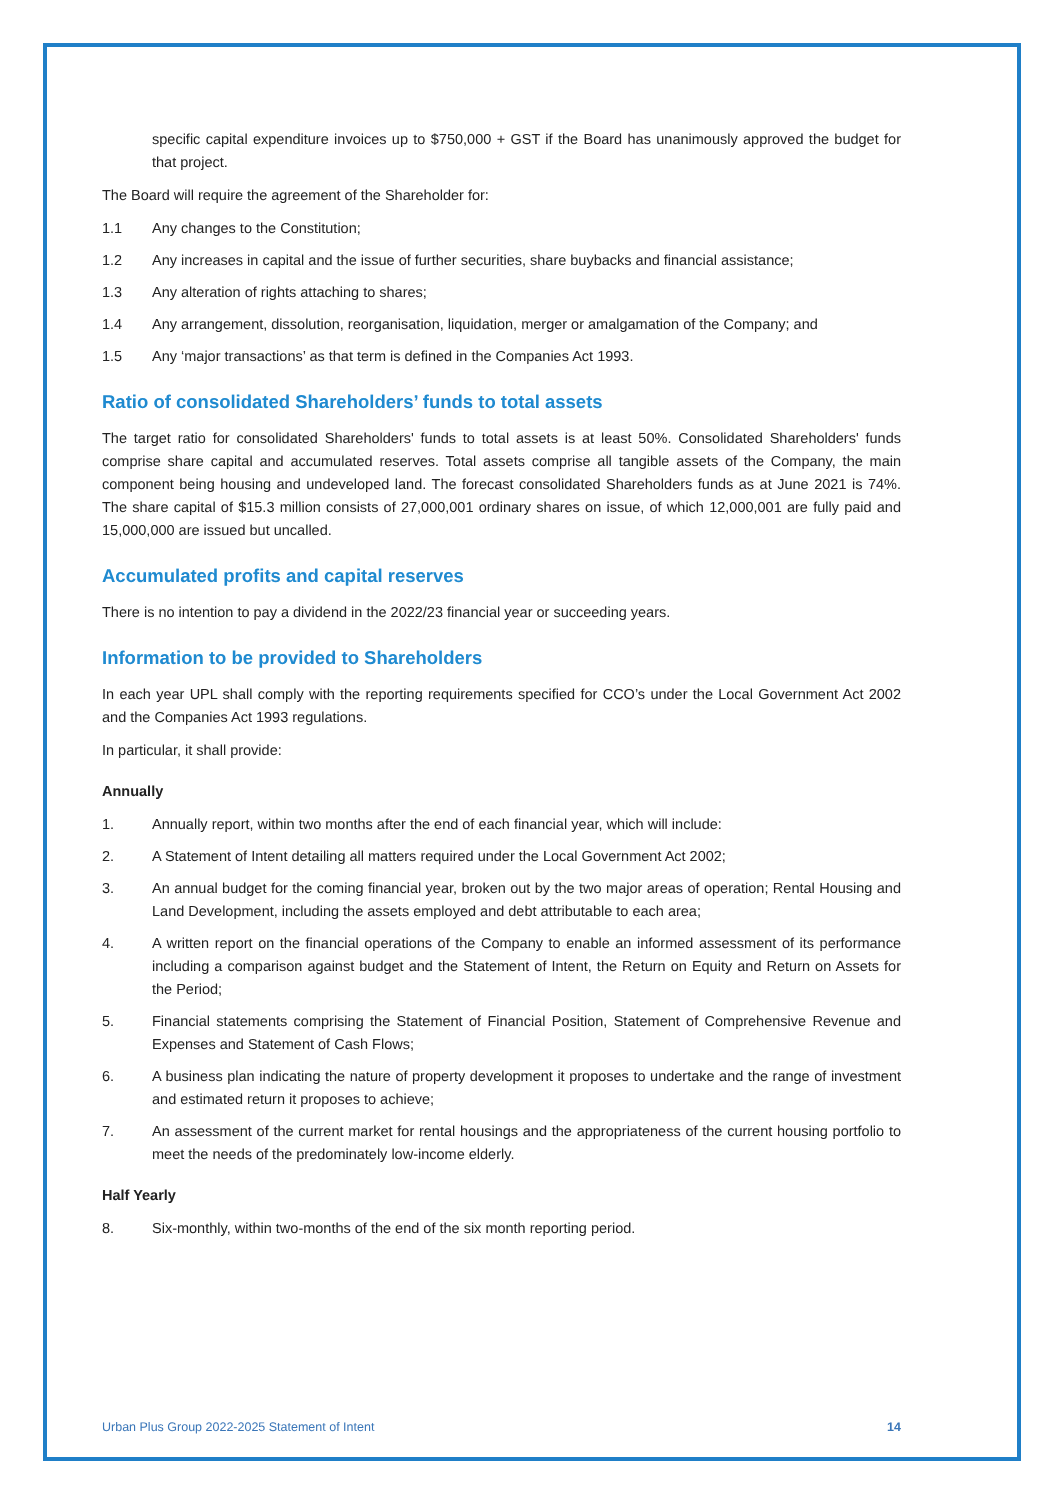specific capital expenditure invoices up to $750,000 + GST if the Board has unanimously approved the budget for that project.
The Board will require the agreement of the Shareholder for:
1.1 Any changes to the Constitution;
1.2 Any increases in capital and the issue of further securities, share buybacks and financial assistance;
1.3 Any alteration of rights attaching to shares;
1.4 Any arrangement, dissolution, reorganisation, liquidation, merger or amalgamation of the Company; and
1.5 Any ‘major transactions’ as that term is defined in the Companies Act 1993.
Ratio of consolidated Shareholders’ funds to total assets
The target ratio for consolidated Shareholders' funds to total assets is at least 50%. Consolidated Shareholders' funds comprise share capital and accumulated reserves. Total assets comprise all tangible assets of the Company, the main component being housing and undeveloped land. The forecast consolidated Shareholders funds as at June 2021 is 74%. The share capital of $15.3 million consists of 27,000,001 ordinary shares on issue, of which 12,000,001 are fully paid and 15,000,000 are issued but uncalled.
Accumulated profits and capital reserves
There is no intention to pay a dividend in the 2022/23 financial year or succeeding years.
Information to be provided to Shareholders
In each year UPL shall comply with the reporting requirements specified for CCO’s under the Local Government Act 2002 and the Companies Act 1993 regulations.
In particular, it shall provide:
Annually
1. Annually report, within two months after the end of each financial year, which will include:
2. A Statement of Intent detailing all matters required under the Local Government Act 2002;
3. An annual budget for the coming financial year, broken out by the two major areas of operation; Rental Housing and Land Development, including the assets employed and debt attributable to each area;
4. A written report on the financial operations of the Company to enable an informed assessment of its performance including a comparison against budget and the Statement of Intent, the Return on Equity and Return on Assets for the Period;
5. Financial statements comprising the Statement of Financial Position, Statement of Comprehensive Revenue and Expenses and Statement of Cash Flows;
6. A business plan indicating the nature of property development it proposes to undertake and the range of investment and estimated return it proposes to achieve;
7. An assessment of the current market for rental housings and the appropriateness of the current housing portfolio to meet the needs of the predominately low-income elderly.
Half Yearly
8. Six-monthly, within two-months of the end of the six month reporting period.
Urban Plus Group 2022-2025 Statement of Intent 14